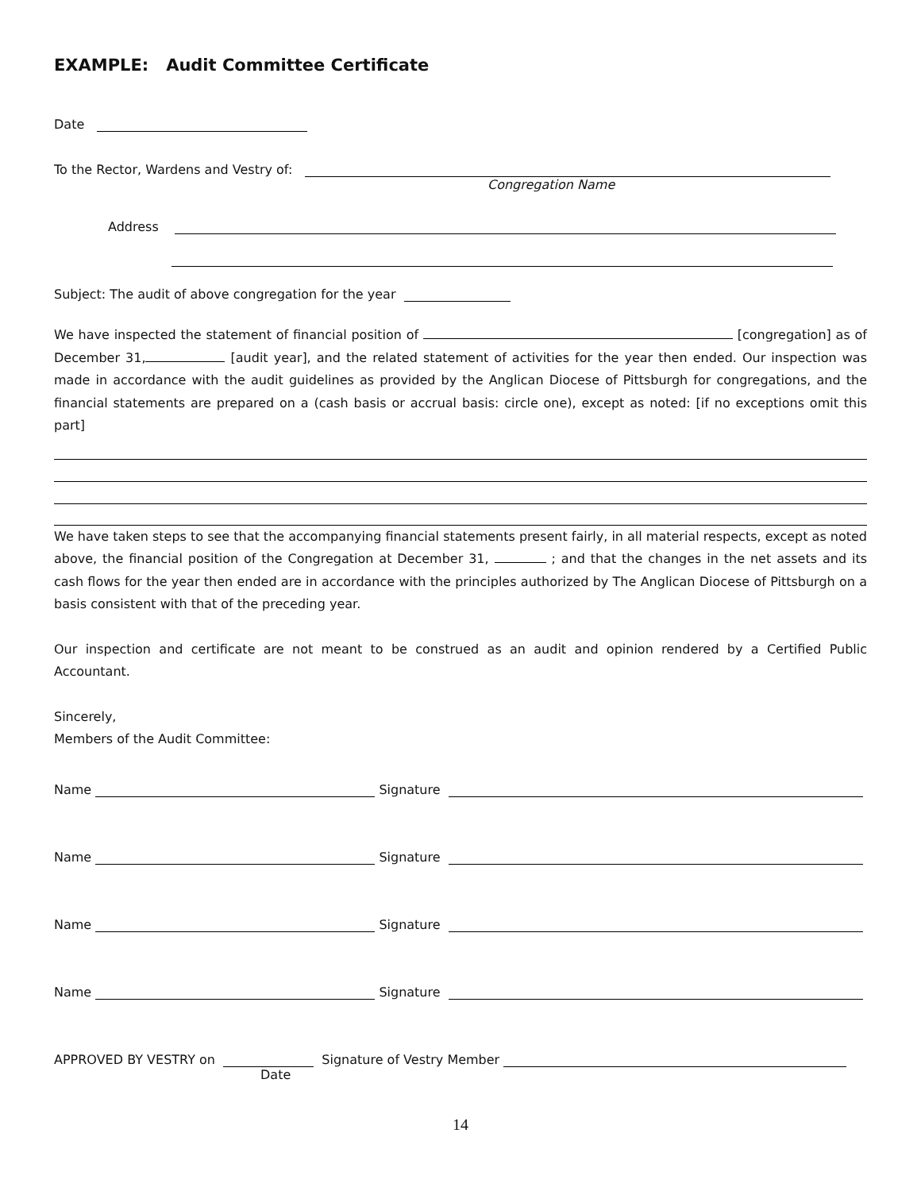EXAMPLE: Audit Committee Certificate
Date
To the Rector, Wardens and Vestry of:
Congregation Name
Address
Subject: The audit of above congregation for the year
We have inspected the statement of financial position of [congregation] as of December 31, [audit year], and the related statement of activities for the year then ended. Our inspection was made in accordance with the audit guidelines as provided by the Anglican Diocese of Pittsburgh for congregations, and the financial statements are prepared on a (cash basis or accrual basis: circle one), except as noted: [if no exceptions omit this part]
We have taken steps to see that the accompanying financial statements present fairly, in all material respects, except as noted above, the financial position of the Congregation at December 31, ; and that the changes in the net assets and its cash flows for the year then ended are in accordance with the principles authorized by The Anglican Diocese of Pittsburgh on a basis consistent with that of the preceding year.
Our inspection and certificate are not meant to be construed as an audit and opinion rendered by a Certified Public Accountant.
Sincerely,
Members of the Audit Committee:
Name Signature
Name Signature
Name Signature
Name Signature
APPROVED BY VESTRY on Signature of Vestry Member
Date
14